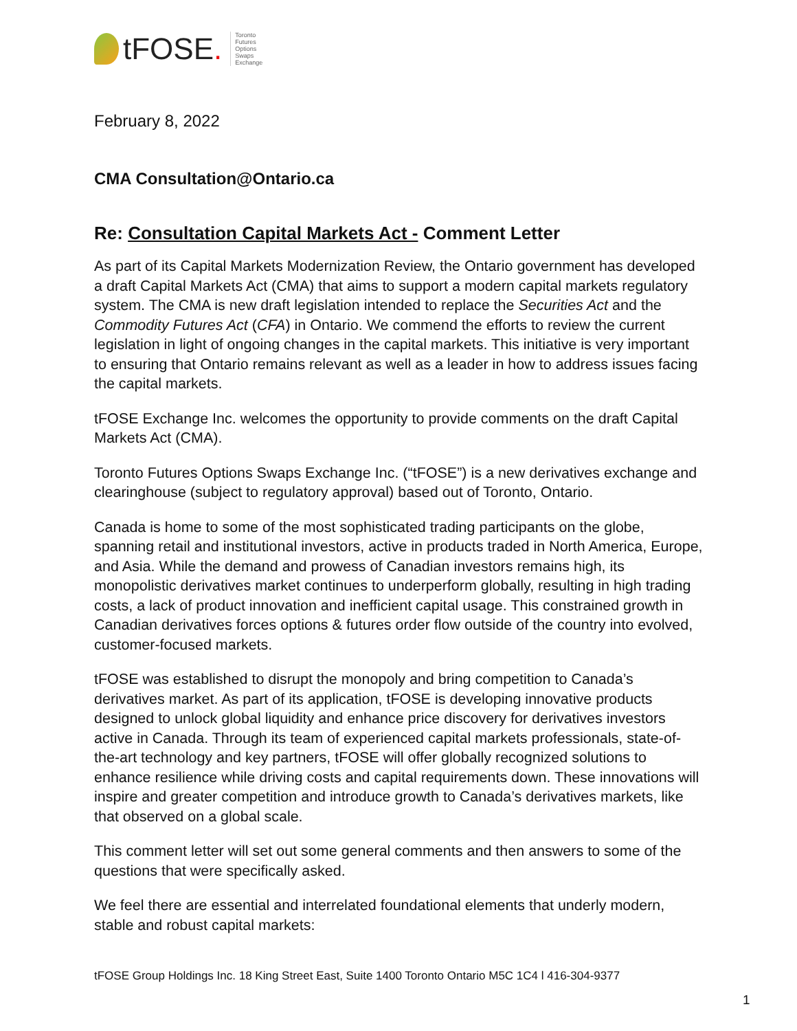tFOSE.
Toronto
Futures
Options
Swaps
Exchange
February 8, 2022
CMA Consultation@Ontario.ca
Re: Consultation Capital Markets Act - Comment Letter
As part of its Capital Markets Modernization Review, the Ontario government has developed a draft Capital Markets Act (CMA) that aims to support a modern capital markets regulatory system. The CMA is new draft legislation intended to replace the Securities Act and the Commodity Futures Act (CFA) in Ontario. We commend the efforts to review the current legislation in light of ongoing changes in the capital markets. This initiative is very important to ensuring that Ontario remains relevant as well as a leader in how to address issues facing the capital markets.
tFOSE Exchange Inc. welcomes the opportunity to provide comments on the draft Capital Markets Act (CMA).
Toronto Futures Options Swaps Exchange Inc. (“tFOSE”) is a new derivatives exchange and clearinghouse (subject to regulatory approval) based out of Toronto, Ontario.
Canada is home to some of the most sophisticated trading participants on the globe, spanning retail and institutional investors, active in products traded in North America, Europe, and Asia. While the demand and prowess of Canadian investors remains high, its monopolistic derivatives market continues to underperform globally, resulting in high trading costs, a lack of product innovation and inefficient capital usage. This constrained growth in Canadian derivatives forces options & futures order flow outside of the country into evolved, customer-focused markets.
tFOSE was established to disrupt the monopoly and bring competition to Canada’s derivatives market. As part of its application, tFOSE is developing innovative products designed to unlock global liquidity and enhance price discovery for derivatives investors active in Canada. Through its team of experienced capital markets professionals, state-of-the-art technology and key partners, tFOSE will offer globally recognized solutions to enhance resilience while driving costs and capital requirements down. These innovations will inspire and greater competition and introduce growth to Canada’s derivatives markets, like that observed on a global scale.
This comment letter will set out some general comments and then answers to some of the questions that were specifically asked.
We feel there are essential and interrelated foundational elements that underly modern, stable and robust capital markets:
tFOSE Group Holdings Inc. 18 King Street East, Suite 1400 Toronto Ontario M5C 1C4 l 416-304-9377
1